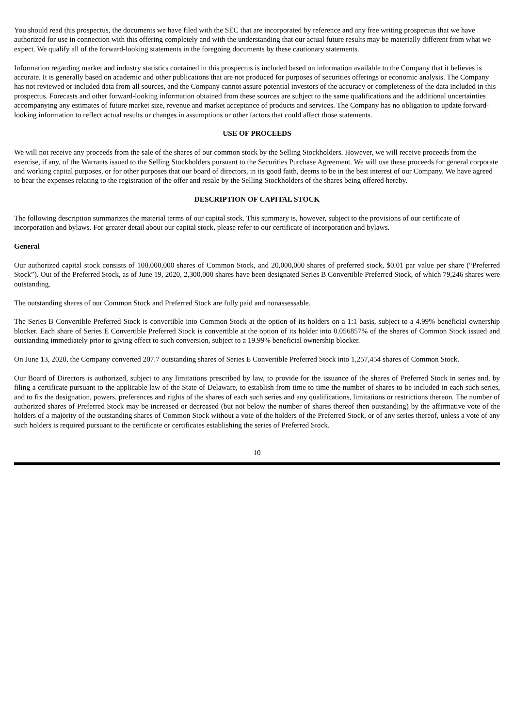You should read this prospectus, the documents we have filed with the SEC that are incorporated by reference and any free writing prospectus that we have authorized for use in connection with this offering completely and with the understanding that our actual future results may be materially different from what we expect. We qualify all of the forward-looking statements in the foregoing documents by these cautionary statements.
Information regarding market and industry statistics contained in this prospectus is included based on information available to the Company that it believes is accurate. It is generally based on academic and other publications that are not produced for purposes of securities offerings or economic analysis. The Company has not reviewed or included data from all sources, and the Company cannot assure potential investors of the accuracy or completeness of the data included in this prospectus. Forecasts and other forward-looking information obtained from these sources are subject to the same qualifications and the additional uncertainties accompanying any estimates of future market size, revenue and market acceptance of products and services. The Company has no obligation to update forward-looking information to reflect actual results or changes in assumptions or other factors that could affect those statements.
USE OF PROCEEDS
We will not receive any proceeds from the sale of the shares of our common stock by the Selling Stockholders. However, we will receive proceeds from the exercise, if any, of the Warrants issued to the Selling Stockholders pursuant to the Securities Purchase Agreement. We will use these proceeds for general corporate and working capital purposes, or for other purposes that our board of directors, in its good faith, deems to be in the best interest of our Company. We have agreed to bear the expenses relating to the registration of the offer and resale by the Selling Stockholders of the shares being offered hereby.
DESCRIPTION OF CAPITAL STOCK
The following description summarizes the material terms of our capital stock. This summary is, however, subject to the provisions of our certificate of incorporation and bylaws. For greater detail about our capital stock, please refer to our certificate of incorporation and bylaws.
General
Our authorized capital stock consists of 100,000,000 shares of Common Stock, and 20,000,000 shares of preferred stock, $0.01 par value per share (“Preferred Stock”). Out of the Preferred Stock, as of June 19, 2020, 2,300,000 shares have been designated Series B Convertible Preferred Stock, of which 79,246 shares were outstanding.
The outstanding shares of our Common Stock and Preferred Stock are fully paid and nonassessable.
The Series B Convertible Preferred Stock is convertible into Common Stock at the option of its holders on a 1:1 basis, subject to a 4.99% beneficial ownership blocker. Each share of Series E Convertible Preferred Stock is convertible at the option of its holder into 0.056857% of the shares of Common Stock issued and outstanding immediately prior to giving effect to such conversion, subject to a 19.99% beneficial ownership blocker.
On June 13, 2020, the Company converted 207.7 outstanding shares of Series E Convertible Preferred Stock into 1,257,454 shares of Common Stock.
Our Board of Directors is authorized, subject to any limitations prescribed by law, to provide for the issuance of the shares of Preferred Stock in series and, by filing a certificate pursuant to the applicable law of the State of Delaware, to establish from time to time the number of shares to be included in each such series, and to fix the designation, powers, preferences and rights of the shares of each such series and any qualifications, limitations or restrictions thereon. The number of authorized shares of Preferred Stock may be increased or decreased (but not below the number of shares thereof then outstanding) by the affirmative vote of the holders of a majority of the outstanding shares of Common Stock without a vote of the holders of the Preferred Stock, or of any series thereof, unless a vote of any such holders is required pursuant to the certificate or certificates establishing the series of Preferred Stock.
10